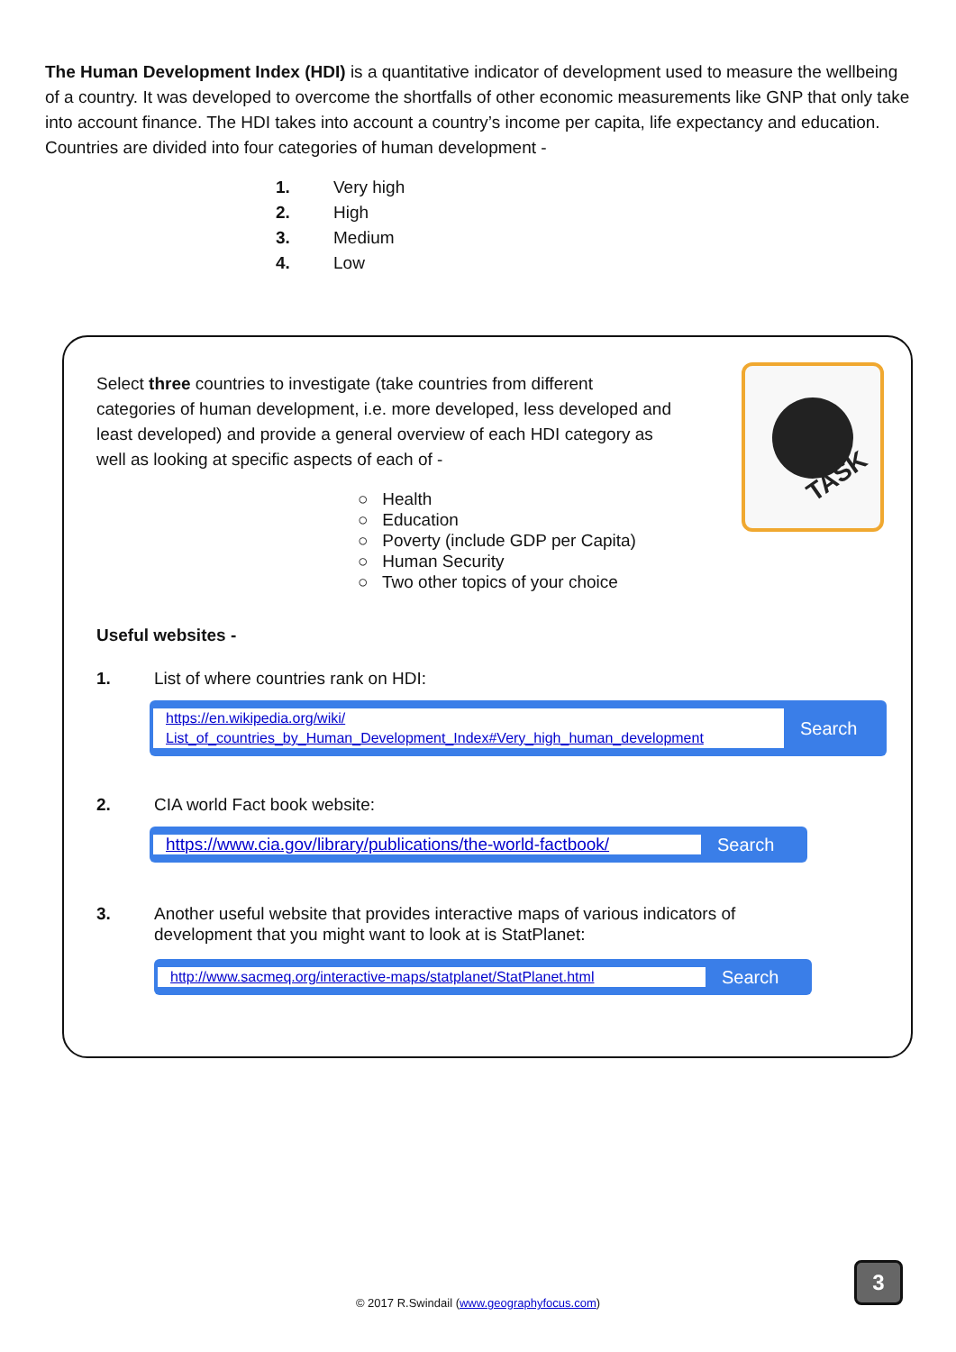The Human Development Index (HDI) is a quantitative indicator of development used to measure the wellbeing of a country. It was developed to overcome the shortfalls of other economic measurements like GNP that only take into account finance. The HDI takes into account a country’s income per capita, life expectancy and education. Countries are divided into four categories of human development -
1. Very high
2. High
3. Medium
4. Low
TASK
Select three countries to investigate (take countries from different categories of human development, i.e. more developed, less developed and least developed) and provide a general overview of each HDI category as well as looking at specific aspects of each of -
○ Health
○ Education
○ Poverty (include GDP per Capita)
○ Human Security
○ Two other topics of your choice
Useful websites -
1. List of where countries rank on HDI:
https://en.wikipedia.org/wiki/
List_of_countries_by_Human_Development_Index#Very_high_human_development
Search
2. CIA world Fact book website:
https://www.cia.gov/library/publications/the-world-factbook/
Search
3. Another useful website that provides interactive maps of various indicators of
development that you might want to look at is StatPlanet:
http://www.sacmeq.org/interactive-maps/statplanet/StatPlanet.html
Search
© 2017 R.Swindail (www.geographyfocus.com)
3